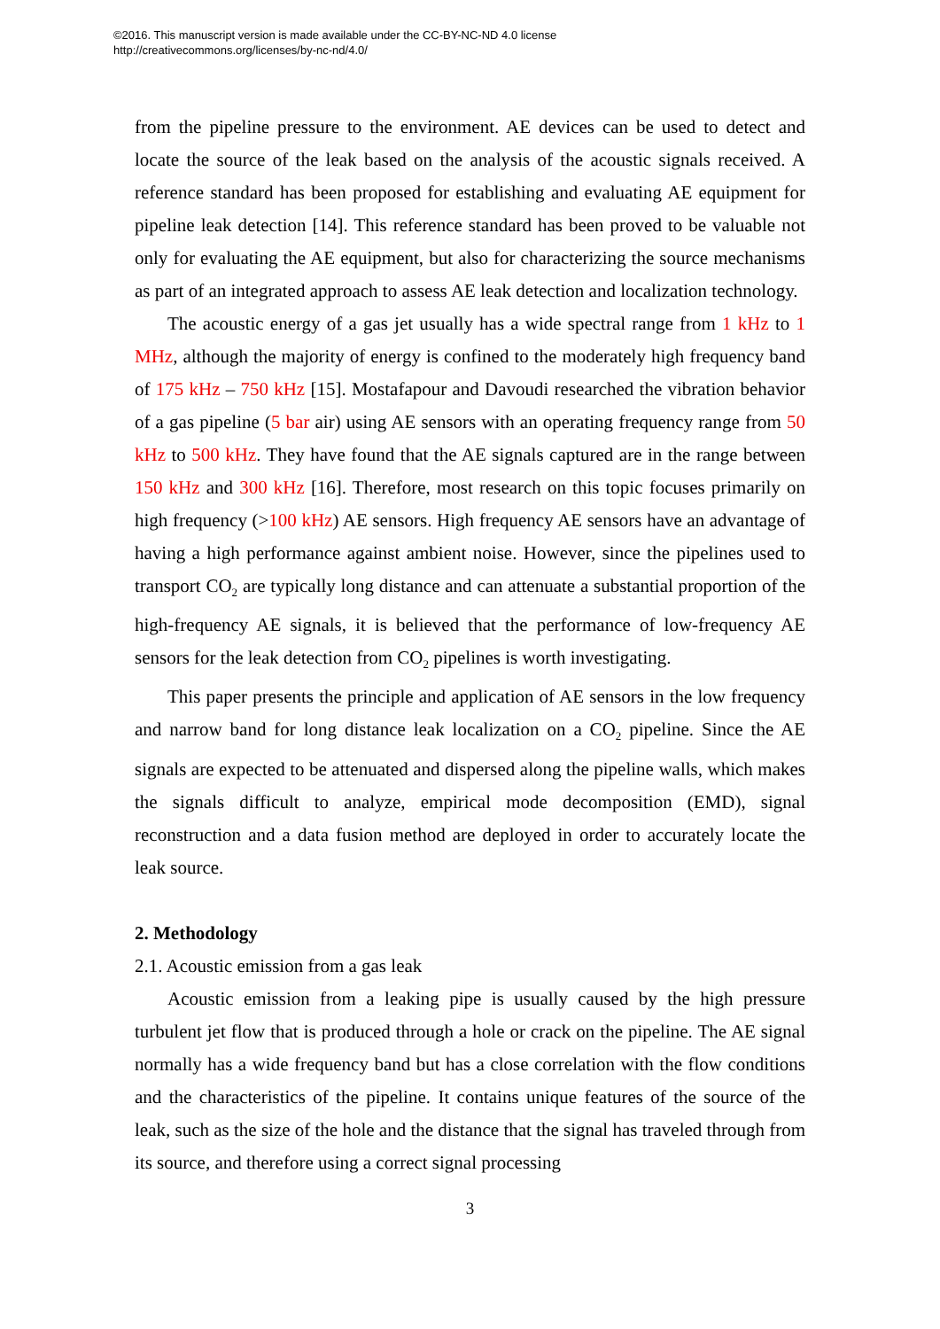©2016. This manuscript version is made available under the CC-BY-NC-ND 4.0 license
http://creativecommons.org/licenses/by-nc-nd/4.0/
from the pipeline pressure to the environment. AE devices can be used to detect and locate the source of the leak based on the analysis of the acoustic signals received. A reference standard has been proposed for establishing and evaluating AE equipment for pipeline leak detection [14]. This reference standard has been proved to be valuable not only for evaluating the AE equipment, but also for characterizing the source mechanisms as part of an integrated approach to assess AE leak detection and localization technology.
The acoustic energy of a gas jet usually has a wide spectral range from 1 kHz to 1 MHz, although the majority of energy is confined to the moderately high frequency band of 175 kHz – 750 kHz [15]. Mostafapour and Davoudi researched the vibration behavior of a gas pipeline (5 bar air) using AE sensors with an operating frequency range from 50 kHz to 500 kHz. They have found that the AE signals captured are in the range between 150 kHz and 300 kHz [16]. Therefore, most research on this topic focuses primarily on high frequency (>100 kHz) AE sensors. High frequency AE sensors have an advantage of having a high performance against ambient noise. However, since the pipelines used to transport CO<sub>2</sub> are typically long distance and can attenuate a substantial proportion of the high-frequency AE signals, it is believed that the performance of low-frequency AE sensors for the leak detection from CO<sub>2</sub> pipelines is worth investigating.
This paper presents the principle and application of AE sensors in the low frequency and narrow band for long distance leak localization on a CO<sub>2</sub> pipeline. Since the AE signals are expected to be attenuated and dispersed along the pipeline walls, which makes the signals difficult to analyze, empirical mode decomposition (EMD), signal reconstruction and a data fusion method are deployed in order to accurately locate the leak source.
2. Methodology
2.1. Acoustic emission from a gas leak
Acoustic emission from a leaking pipe is usually caused by the high pressure turbulent jet flow that is produced through a hole or crack on the pipeline. The AE signal normally has a wide frequency band but has a close correlation with the flow conditions and the characteristics of the pipeline. It contains unique features of the source of the leak, such as the size of the hole and the distance that the signal has traveled through from its source, and therefore using a correct signal processing
3